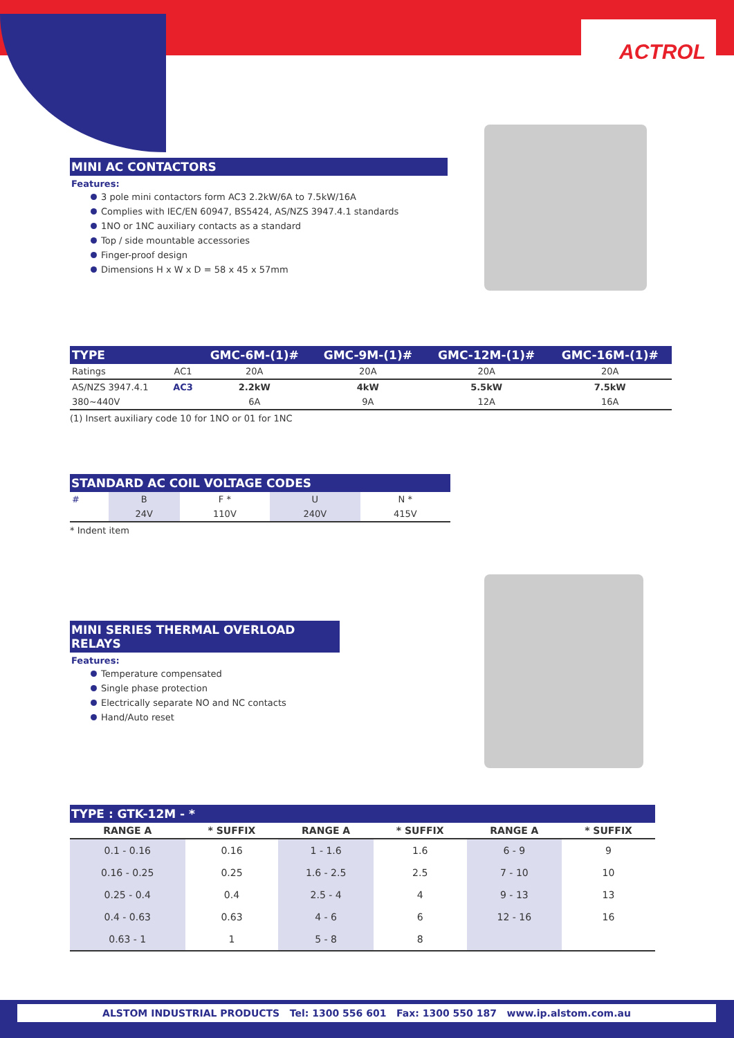ACTROL
MINI AC CONTACTORS
Features:
3 pole mini contactors form AC3 2.2kW/6A to 7.5kW/16A
Complies with IEC/EN 60947, BS5424, AS/NZS 3947.4.1 standards
1NO or 1NC auxiliary contacts as a standard
Top / side mountable accessories
Finger-proof design
Dimensions H x W x D = 58 x 45 x 57mm
| TYPE | | GMC-6M-(1)# | GMC-9M-(1)# | GMC-12M-(1)# | GMC-16M-(1)# |
| --- | --- | --- | --- | --- | --- |
| Ratings | AC1 | 20A | 20A | 20A | 20A |
| AS/NZS 3947.4.1 | AC3 | 2.2kW | 4kW | 5.5kW | 7.5kW |
| 380~440V | | 6A | 9A | 12A | 16A |
(1) Insert auxiliary code 10 for 1NO or 01 for 1NC
STANDARD AC COIL VOLTAGE CODES
| # | B | F * | U | N * |
| | 24V | 110V | 240V | 415V |
* Indent item
MINI SERIES THERMAL OVERLOAD RELAYS
Features:
Temperature compensated
Single phase protection
Electrically separate NO and NC contacts
Hand/Auto reset
TYPE : GTK-12M - *
| RANGE A | * SUFFIX | RANGE A | * SUFFIX | RANGE A | * SUFFIX |
| --- | --- | --- | --- | --- | --- |
| 0.1 - 0.16 | 0.16 | 1 - 1.6 | 1.6 | 6 - 9 | 9 |
| 0.16 - 0.25 | 0.25 | 1.6 - 2.5 | 2.5 | 7 - 10 | 10 |
| 0.25 - 0.4 | 0.4 | 2.5 - 4 | 4 | 9 - 13 | 13 |
| 0.4 - 0.63 | 0.63 | 4 - 6 | 6 | 12 - 16 | 16 |
| 0.63 - 1 | 1 | 5 - 8 | 8 | | |
ALSTOM INDUSTRIAL PRODUCTS Tel: 1300 556 601 Fax: 1300 550 187 www.ip.alstom.com.au